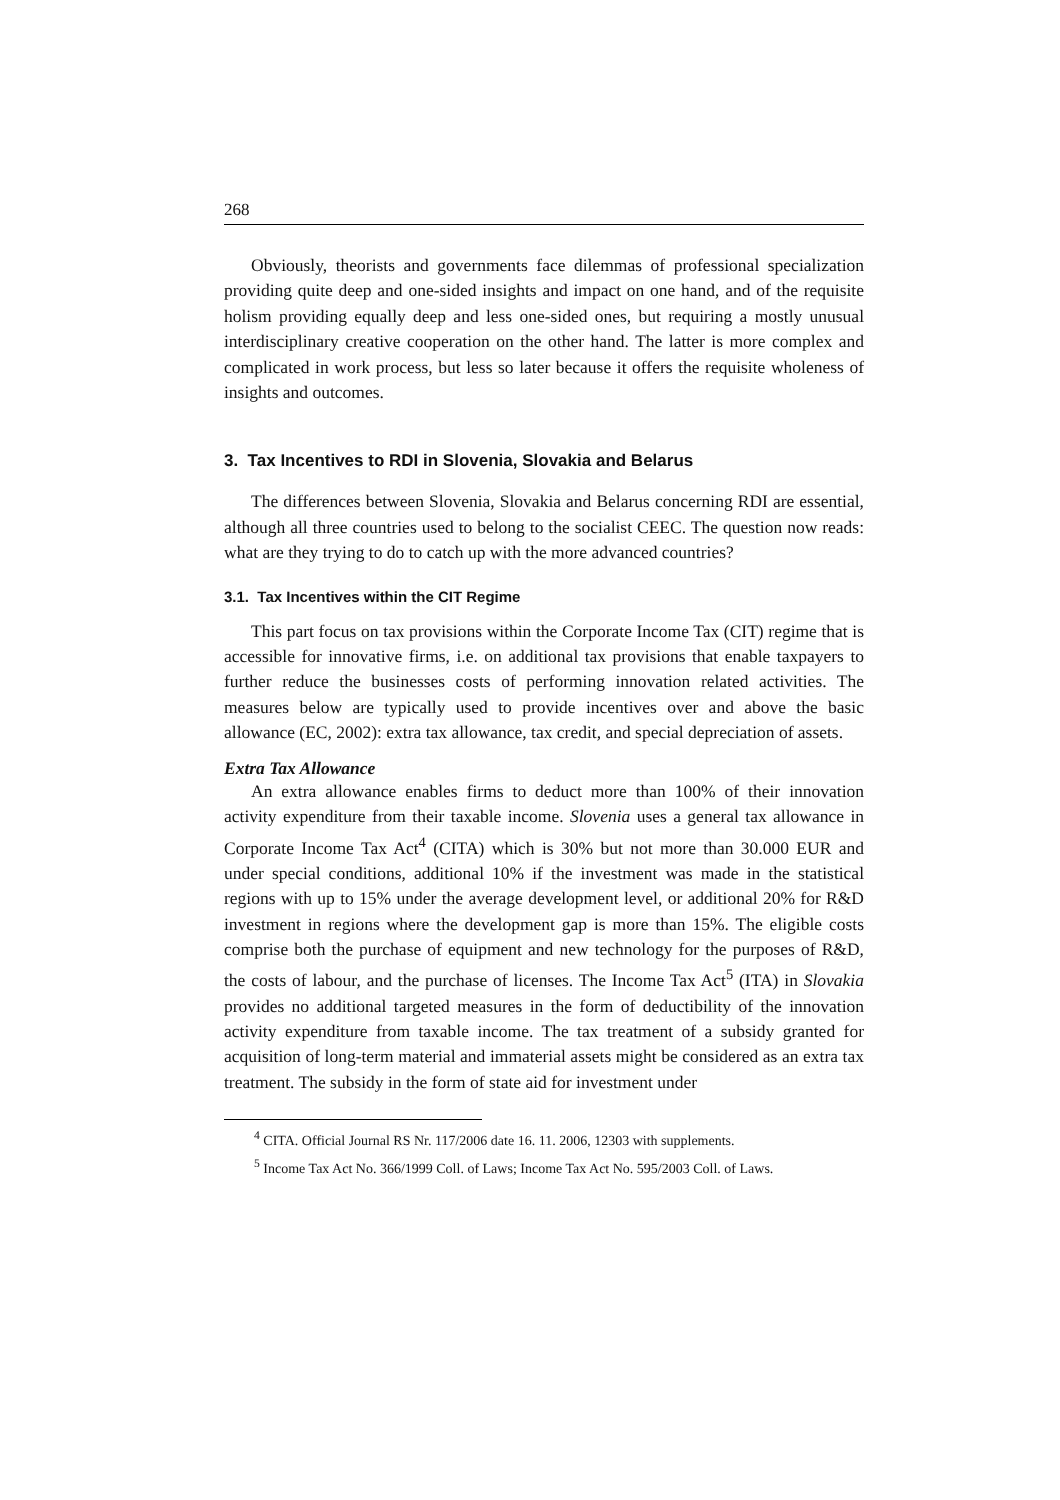268
Obviously, theorists and governments face dilemmas of professional specialization providing quite deep and one-sided insights and impact on one hand, and of the requisite holism providing equally deep and less one-sided ones, but requiring a mostly unusual interdisciplinary creative cooperation on the other hand. The latter is more complex and complicated in work process, but less so later because it offers the requisite wholeness of insights and outcomes.
3. Tax Incentives to RDI in Slovenia, Slovakia and Belarus
The differences between Slovenia, Slovakia and Belarus concerning RDI are essential, although all three countries used to belong to the socialist CEEC. The question now reads: what are they trying to do to catch up with the more advanced countries?
3.1. Tax Incentives within the CIT Regime
This part focus on tax provisions within the Corporate Income Tax (CIT) regime that is accessible for innovative firms, i.e. on additional tax provisions that enable taxpayers to further reduce the businesses costs of performing innovation related activities. The measures below are typically used to provide incentives over and above the basic allowance (EC, 2002): extra tax allowance, tax credit, and special depreciation of assets.
Extra Tax Allowance
An extra allowance enables firms to deduct more than 100% of their innovation activity expenditure from their taxable income. Slovenia uses a general tax allowance in Corporate Income Tax Act<sup>4</sup> (CITA) which is 30% but not more than 30.000 EUR and under special conditions, additional 10% if the investment was made in the statistical regions with up to 15% under the average development level, or additional 20% for R&D investment in regions where the development gap is more than 15%. The eligible costs comprise both the purchase of equipment and new technology for the purposes of R&D, the costs of labour, and the purchase of licenses. The Income Tax Act<sup>5</sup> (ITA) in Slovakia provides no additional targeted measures in the form of deductibility of the innovation activity expenditure from taxable income. The tax treatment of a subsidy granted for acquisition of long-term material and immaterial assets might be considered as an extra tax treatment. The subsidy in the form of state aid for investment under
<sup>4</sup> CITA. Official Journal RS Nr. 117/2006 date 16. 11. 2006, 12303 with supplements.
<sup>5</sup> Income Tax Act No. 366/1999 Coll. of Laws; Income Tax Act No. 595/2003 Coll. of Laws.